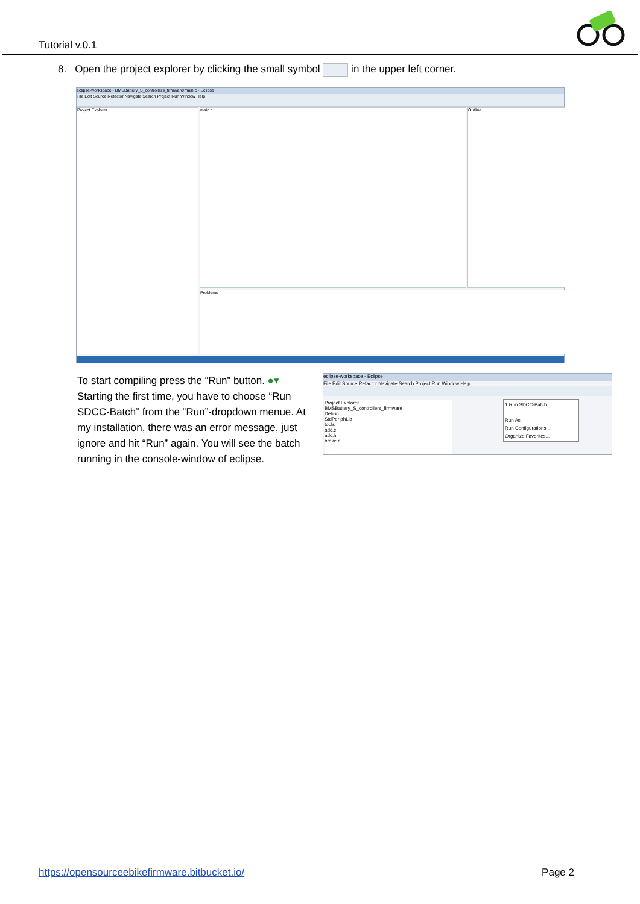Tutorial v.0.1
8. Open the project explorer by clicking the small symbol in the upper left corner.
eclipse-workspace - BMSBattery_S_controllers_firmware/main.c - Eclipse
File Edit Source Refactor Navigate Search Project Run Window Help
Project Explorer main.c
Problems
Outline
To start compiling press the “Run” button. ●▾
Starting the first time, you have to choose “Run SDCC-Batch” from the “Run”-dropdown menue. At my installation, there was an error message, just ignore and hit “Run” again. You will see the batch running in the console-window of eclipse.
eclipse-workspace - Eclipse
File Edit Source Refactor Navigate Search Project Run Window Help
Project Explorer
BMSBattery_S_controllers_firmware
Debug
StdPeriphLib
tools
adc.c
adc.h
brake.c
1 Run SDCC-Batch
Run As
Run Configurations...
Organize Favorites...
https://opensourceebikefirmware.bitbucket.io/ Page 2